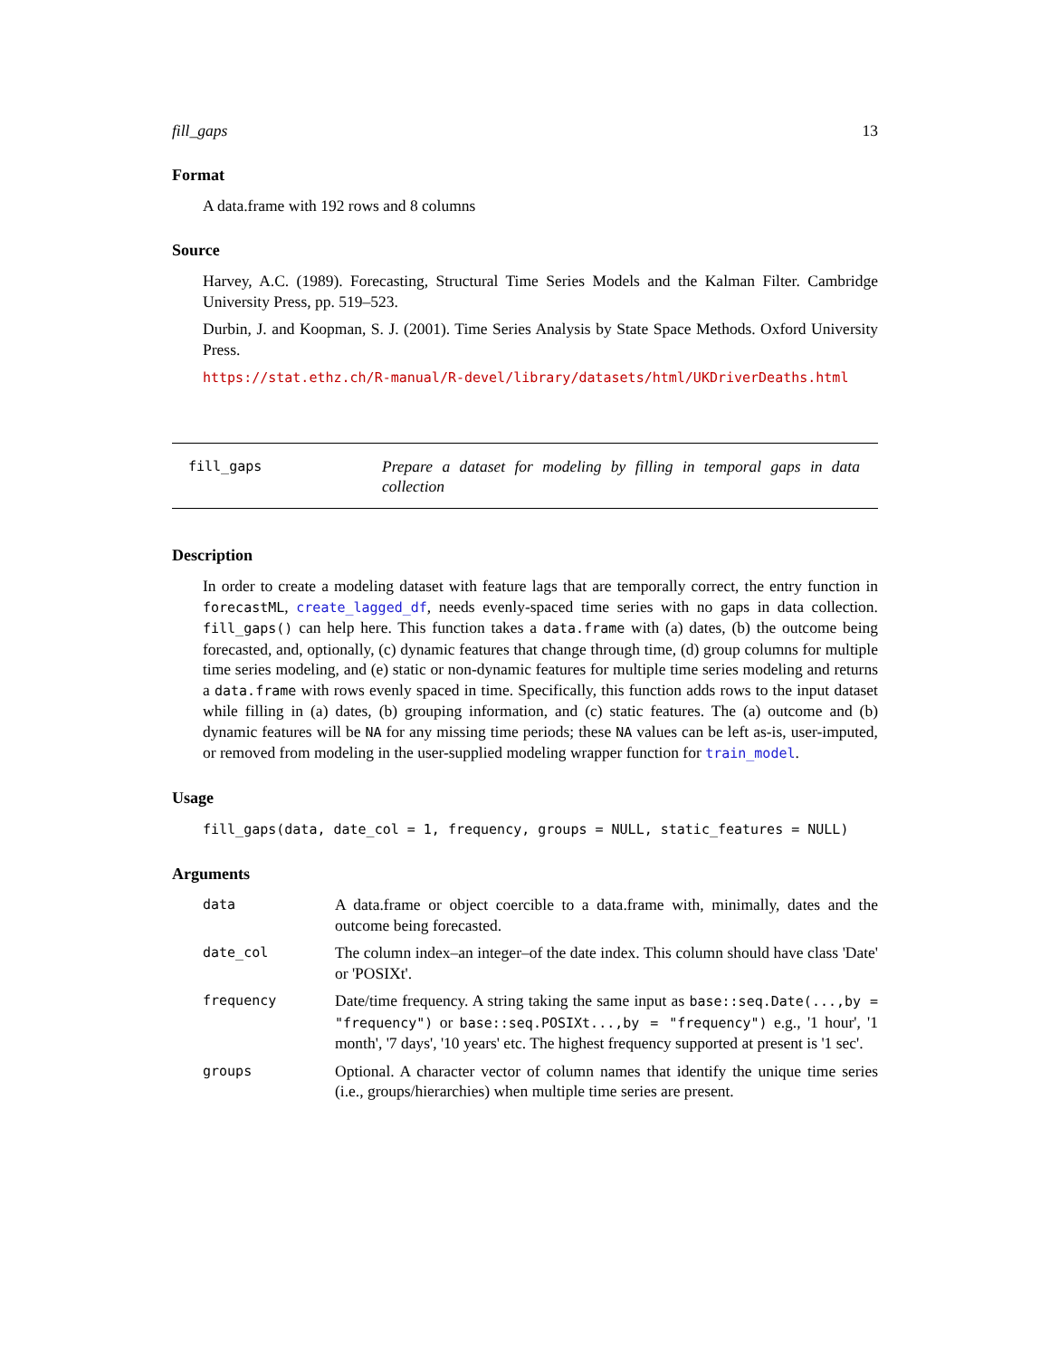fill_gaps 13
Format
A data.frame with 192 rows and 8 columns
Source
Harvey, A.C. (1989). Forecasting, Structural Time Series Models and the Kalman Filter. Cambridge University Press, pp. 519–523.
Durbin, J. and Koopman, S. J. (2001). Time Series Analysis by State Space Methods. Oxford University Press.
https://stat.ethz.ch/R-manual/R-devel/library/datasets/html/UKDriverDeaths.html
fill_gaps
Prepare a dataset for modeling by filling in temporal gaps in data collection
Description
In order to create a modeling dataset with feature lags that are temporally correct, the entry function in forecastML, create_lagged_df, needs evenly-spaced time series with no gaps in data collection. fill_gaps() can help here. This function takes a data.frame with (a) dates, (b) the outcome being forecasted, and, optionally, (c) dynamic features that change through time, (d) group columns for multiple time series modeling, and (e) static or non-dynamic features for multiple time series modeling and returns a data.frame with rows evenly spaced in time. Specifically, this function adds rows to the input dataset while filling in (a) dates, (b) grouping information, and (c) static features. The (a) outcome and (b) dynamic features will be NA for any missing time periods; these NA values can be left as-is, user-imputed, or removed from modeling in the user-supplied modeling wrapper function for train_model.
Usage
fill_gaps(data, date_col = 1, frequency, groups = NULL, static_features = NULL)
Arguments
| data | A data.frame or object coercible to a data.frame with, minimally, dates and the outcome being forecasted. |
| date_col | The column index–an integer–of the date index. This column should have class 'Date' or 'POSIXt'. |
| frequency | Date/time frequency. A string taking the same input as base::seq.Date(...,by = "frequency") or base::seq.POSIXt...,by = "frequency") e.g., '1 hour', '1 month', '7 days', '10 years' etc. The highest frequency supported at present is '1 sec'. |
| groups | Optional. A character vector of column names that identify the unique time series (i.e., groups/hierarchies) when multiple time series are present. |